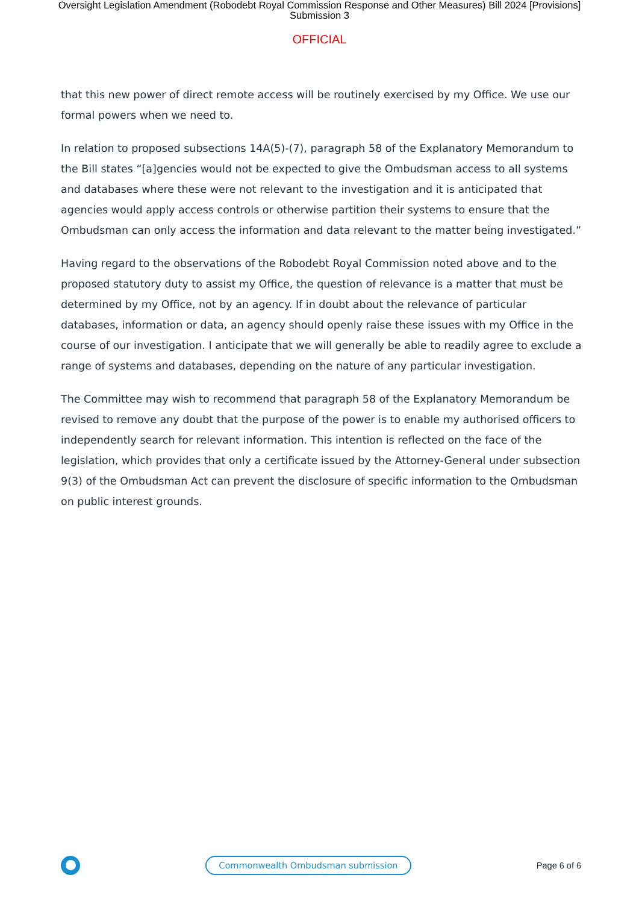Oversight Legislation Amendment (Robodebt Royal Commission Response and Other Measures) Bill 2024 [Provisions]
Submission 3
OFFICIAL
that this new power of direct remote access will be routinely exercised by my Office. We use our formal powers when we need to.
In relation to proposed subsections 14A(5)-(7), paragraph 58 of the Explanatory Memorandum to the Bill states “[a]gencies would not be expected to give the Ombudsman access to all systems and databases where these were not relevant to the investigation and it is anticipated that agencies would apply access controls or otherwise partition their systems to ensure that the Ombudsman can only access the information and data relevant to the matter being investigated.”
Having regard to the observations of the Robodebt Royal Commission noted above and to the proposed statutory duty to assist my Office, the question of relevance is a matter that must be determined by my Office, not by an agency. If in doubt about the relevance of particular databases, information or data, an agency should openly raise these issues with my Office in the course of our investigation. I anticipate that we will generally be able to readily agree to exclude a range of systems and databases, depending on the nature of any particular investigation.
The Committee may wish to recommend that paragraph 58 of the Explanatory Memorandum be revised to remove any doubt that the purpose of the power is to enable my authorised officers to independently search for relevant information. This intention is reflected on the face of the legislation, which provides that only a certificate issued by the Attorney-General under subsection 9(3) of the Ombudsman Act can prevent the disclosure of specific information to the Ombudsman on public interest grounds.
Commonwealth Ombudsman submission
Page 6 of 6